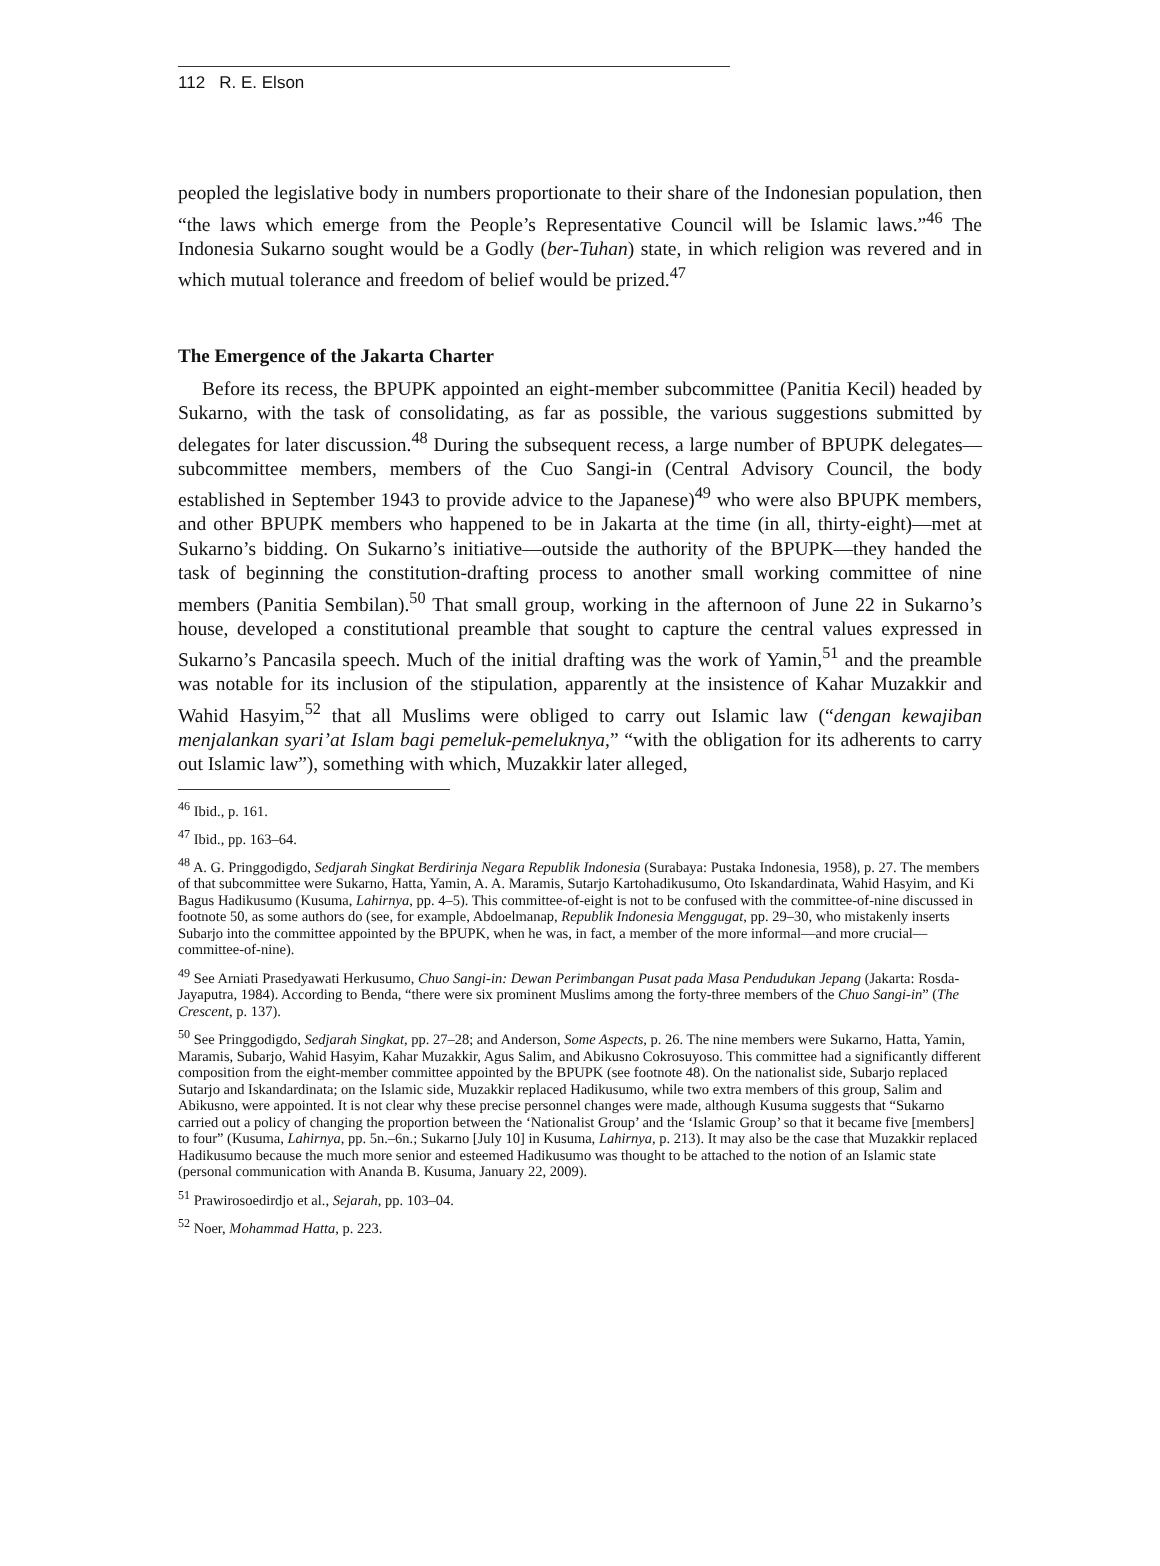112 R. E. Elson
peopled the legislative body in numbers proportionate to their share of the Indonesian population, then “the laws which emerge from the People’s Representative Council will be Islamic laws.”<sup>46</sup> The Indonesia Sukarno sought would be a Godly (ber-Tuhan) state, in which religion was revered and in which mutual tolerance and freedom of belief would be prized.<sup>47</sup>
The Emergence of the Jakarta Charter
Before its recess, the BPUPK appointed an eight-member subcommittee (Panitia Kecil) headed by Sukarno, with the task of consolidating, as far as possible, the various suggestions submitted by delegates for later discussion.<sup>48</sup> During the subsequent recess, a large number of BPUPK delegates—subcommittee members, members of the Cuo Sangi-in (Central Advisory Council, the body established in September 1943 to provide advice to the Japanese)<sup>49</sup> who were also BPUPK members, and other BPUPK members who happened to be in Jakarta at the time (in all, thirty-eight)—met at Sukarno’s bidding. On Sukarno’s initiative—outside the authority of the BPUPK—they handed the task of beginning the constitution-drafting process to another small working committee of nine members (Panitia Sembilan).<sup>50</sup> That small group, working in the afternoon of June 22 in Sukarno’s house, developed a constitutional preamble that sought to capture the central values expressed in Sukarno’s Pancasila speech. Much of the initial drafting was the work of Yamin,<sup>51</sup> and the preamble was notable for its inclusion of the stipulation, apparently at the insistence of Kahar Muzakkir and Wahid Hasyim,<sup>52</sup> that all Muslims were obliged to carry out Islamic law (“dengan kewajiban menjalankan syari’at Islam bagi pemeluk-pemeluknya,” “with the obligation for its adherents to carry out Islamic law”), something with which, Muzakkir later alleged,
<sup>46</sup> Ibid., p. 161.
<sup>47</sup> Ibid., pp. 163–64.
<sup>48</sup> A. G. Pringgodigdo, Sedjarah Singkat Berdirinja Negara Republik Indonesia (Surabaya: Pustaka Indonesia, 1958), p. 27. The members of that subcommittee were Sukarno, Hatta, Yamin, A. A. Maramis, Sutarjo Kartohadikusumo, Oto Iskandardinata, Wahid Hasyim, and Ki Bagus Hadikusumo (Kusuma, Lahirnya, pp. 4–5). This committee-of-eight is not to be confused with the committee-of-nine discussed in footnote 50, as some authors do (see, for example, Abdoelmanap, Republik Indonesia Menggugat, pp. 29–30, who mistakenly inserts Subarjo into the committee appointed by the BPUPK, when he was, in fact, a member of the more informal—and more crucial—committee-of-nine).
<sup>49</sup> See Arniati Prasedyawati Herkusumo, Chuo Sangi-in: Dewan Perimbangan Pusat pada Masa Pendudukan Jepang (Jakarta: Rosda-Jayaputra, 1984). According to Benda, “there were six prominent Muslims among the forty-three members of the Chuo Sangi-in” (The Crescent, p. 137).
<sup>50</sup> See Pringgodigdo, Sedjarah Singkat, pp. 27–28; and Anderson, Some Aspects, p. 26. The nine members were Sukarno, Hatta, Yamin, Maramis, Subarjo, Wahid Hasyim, Kahar Muzakkir, Agus Salim, and Abikusno Cokrosuyoso. This committee had a significantly different composition from the eight-member committee appointed by the BPUPK (see footnote 48). On the nationalist side, Subarjo replaced Sutarjo and Iskandardinata; on the Islamic side, Muzakkir replaced Hadikusumo, while two extra members of this group, Salim and Abikusno, were appointed. It is not clear why these precise personnel changes were made, although Kusuma suggests that “Sukarno carried out a policy of changing the proportion between the ‘Nationalist Group’ and the ‘Islamic Group’ so that it became five [members] to four” (Kusuma, Lahirnya, pp. 5n.–6n.; Sukarno [July 10] in Kusuma, Lahirnya, p. 213). It may also be the case that Muzakkir replaced Hadikusumo because the much more senior and esteemed Hadikusumo was thought to be attached to the notion of an Islamic state (personal communication with Ananda B. Kusuma, January 22, 2009).
<sup>51</sup> Prawirosoedirdjo et al., Sejarah, pp. 103–04.
<sup>52</sup> Noer, Mohammad Hatta, p. 223.